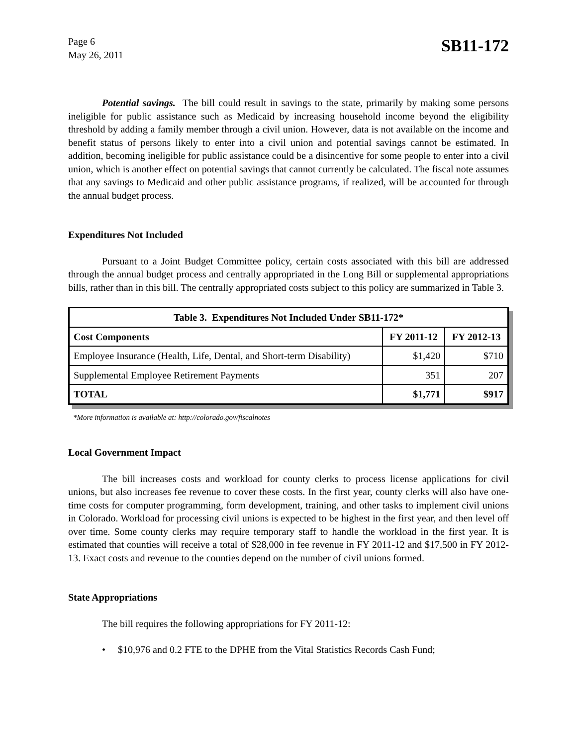Page 6
May 26, 2011
SB11-172
Potential savings. The bill could result in savings to the state, primarily by making some persons ineligible for public assistance such as Medicaid by increasing household income beyond the eligibility threshold by adding a family member through a civil union. However, data is not available on the income and benefit status of persons likely to enter into a civil union and potential savings cannot be estimated. In addition, becoming ineligible for public assistance could be a disincentive for some people to enter into a civil union, which is another effect on potential savings that cannot currently be calculated. The fiscal note assumes that any savings to Medicaid and other public assistance programs, if realized, will be accounted for through the annual budget process.
Expenditures Not Included
Pursuant to a Joint Budget Committee policy, certain costs associated with this bill are addressed through the annual budget process and centrally appropriated in the Long Bill or supplemental appropriations bills, rather than in this bill. The centrally appropriated costs subject to this policy are summarized in Table 3.
| Table 3. Expenditures Not Included Under SB11-172* | | |
| --- | --- | --- |
| Cost Components | FY 2011-12 | FY 2012-13 |
| Employee Insurance (Health, Life, Dental, and Short-term Disability) | $1,420 | $710 |
| Supplemental Employee Retirement Payments | 351 | 207 |
| TOTAL | $1,771 | $917 |
*More information is available at: http://colorado.gov/fiscalnotes
Local Government Impact
The bill increases costs and workload for county clerks to process license applications for civil unions, but also increases fee revenue to cover these costs. In the first year, county clerks will also have one-time costs for computer programming, form development, training, and other tasks to implement civil unions in Colorado. Workload for processing civil unions is expected to be highest in the first year, and then level off over time. Some county clerks may require temporary staff to handle the workload in the first year. It is estimated that counties will receive a total of $28,000 in fee revenue in FY 2011-12 and $17,500 in FY 2012-13. Exact costs and revenue to the counties depend on the number of civil unions formed.
State Appropriations
The bill requires the following appropriations for FY 2011-12:
• $10,976 and 0.2 FTE to the DPHE from the Vital Statistics Records Cash Fund;